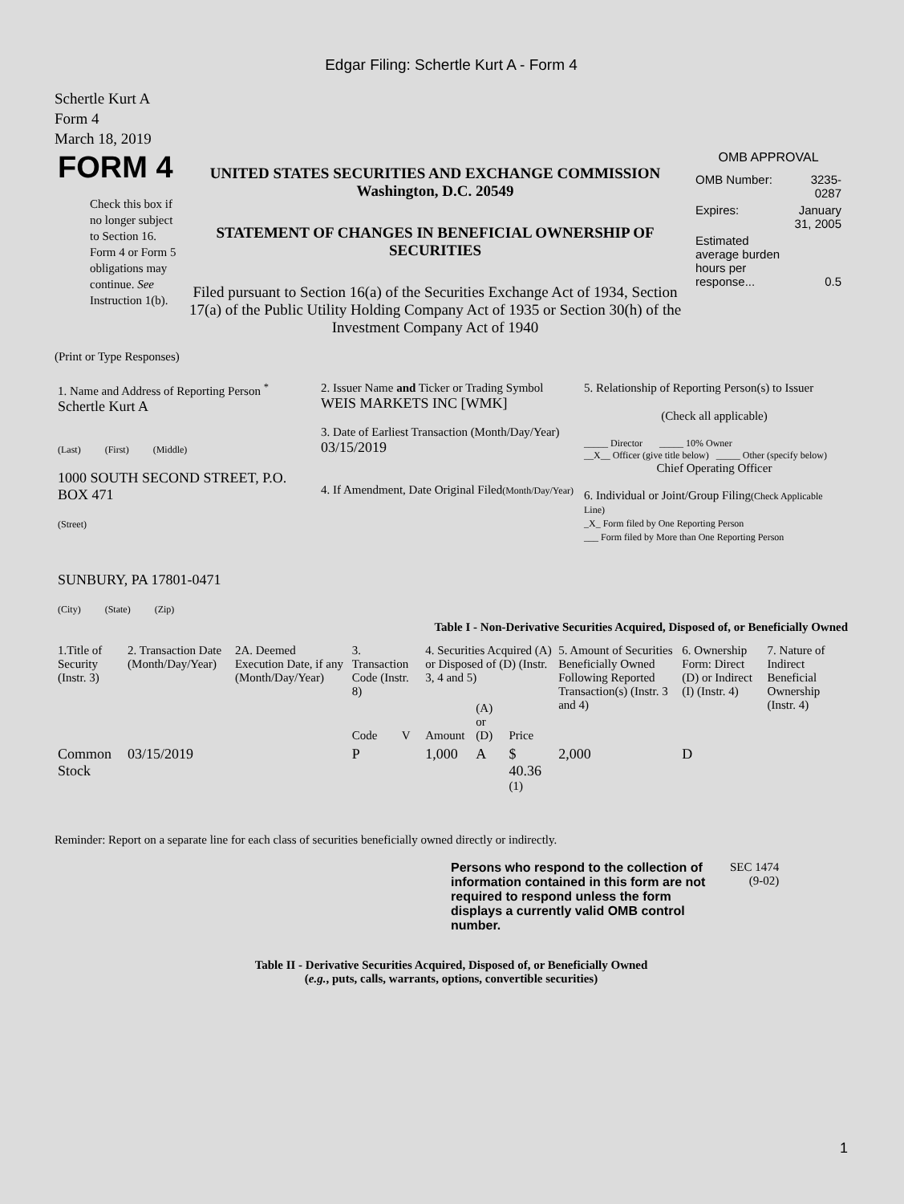Edgar Filing: Schertle Kurt A - Form 4
Schertle Kurt A
Form 4
March 18, 2019
| FORM 4 Check this box if no longer subject to Section 16. Form 4 or Form 5 obligations may continue. See Instruction 1(b). | UNITED STATES SECURITIES AND EXCHANGE COMMISSION Washington, D.C. 20549 STATEMENT OF CHANGES IN BENEFICIAL OWNERSHIP OF SECURITIES Filed pursuant to Section 16(a) of the Securities Exchange Act of 1934, Section 17(a) of the Public Utility Holding Company Act of 1935 or Section 30(h) of the Investment Company Act of 1940 | OMB APPROVAL / OMB Number: / 3235-0287 / / Expires: / January 31, 2005 / / Estimated average burden hours per response... / 0.5 / |
(Print or Type Responses)
| 1. Name and Address of Reporting Person <sup>*</sup> Schertle Kurt A (Last) (First) (Middle) 1000 SOUTH SECOND STREET, P.O. BOX 471 (Street) SUNBURY, PA 17801-0471 (City) (State) (Zip) | 2. Issuer Name and Ticker or Trading Symbol WEIS MARKETS INC [WMK] 3. Date of Earliest Transaction (Month/Day/Year) 03/15/2019 4. If Amendment, Date Original Filed (Month/Day/Year) | 5. Relationship of Reporting Person(s) to Issuer (Check all applicable) _____ Director _____ 10% Owner __X__ Officer (give title below) _____ Other (specify below) Chief Operating Officer 6. Individual or Joint/Group Filing (Check Applicable Line) _X_ Form filed by One Reporting Person ___ Form filed by More than One Reporting Person |
Table I - Non-Derivative Securities Acquired, Disposed of, or Beneficially Owned
| 1.Title of Security (Instr. 3) | 2. Transaction Date (Month/Day/Year) | 2A. Deemed Execution Date, if any (Month/Day/Year) | 3. Transaction Code (Instr. 8) | | 4. Securities Acquired (A) or Disposed of (D) (Instr. 3, 4 and 5) | | | 5. Amount of Securities Beneficially Owned Following Reported Transaction(s) (Instr. 3 and 4) | 6. Ownership Form: Direct (D) or Indirect (I) (Instr. 4) | 7. Nature of Indirect Beneficial Ownership (Instr. 4) |
| --- | --- | --- | --- | --- | --- | --- | --- | --- | --- | --- |
| | | | Code | V | Amount | (A) or (D) | Price | | | |
| Common Stock | 03/15/2019 | | P | | 1,000 | A | $ 40.36 <sup>(1)</sup> | 2,000 | D | |
Reminder: Report on a separate line for each class of securities beneficially owned directly or indirectly.
| Persons who respond to the collection of information contained in this form are not required to respond unless the form displays a currently valid OMB control number. | SEC 1474 (9-02) |
Table II - Derivative Securities Acquired, Disposed of, or Beneficially Owned
(e.g., puts, calls, warrants, options, convertible securities)
1